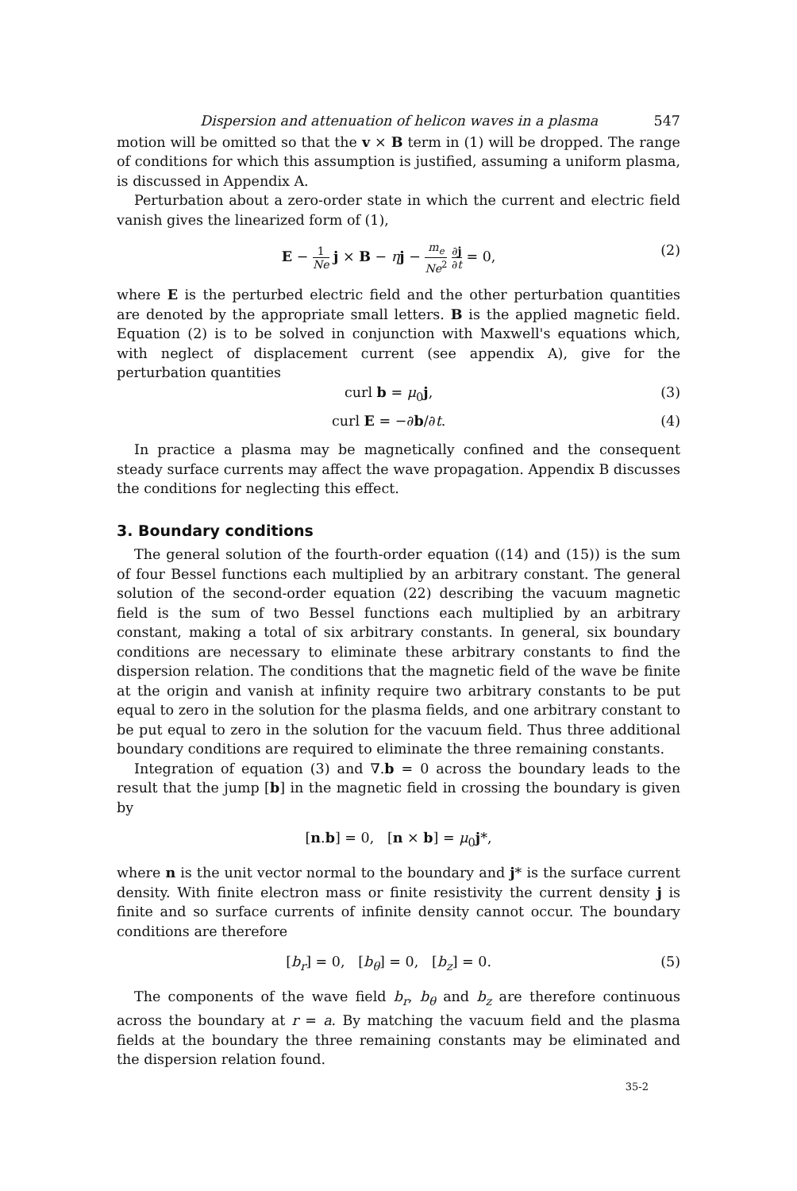Dispersion and attenuation of helicon waves in a plasma 547
motion will be omitted so that the v × B term in (1) will be dropped. The range of conditions for which this assumption is justified, assuming a uniform plasma, is discussed in Appendix A.
Perturbation about a zero-order state in which the current and electric field vanish gives the linearized form of (1),
E − 1 Ne j × B − ηj − m<sub>e</sub> Ne<sup>2</sup> ∂j ∂t = 0, (2)
where E is the perturbed electric field and the other perturbation quantities are denoted by the appropriate small letters. B is the applied magnetic field. Equation (2) is to be solved in conjunction with Maxwell's equations which, with neglect of displacement current (see appendix A), give for the perturbation quantities
curl b = μ<sub>0</sub>j, (3)
curl E = −∂b/∂t. (4)
In practice a plasma may be magnetically confined and the consequent steady surface currents may affect the wave propagation. Appendix B discusses the conditions for neglecting this effect.
3. Boundary conditions
The general solution of the fourth-order equation ((14) and (15)) is the sum of four Bessel functions each multiplied by an arbitrary constant. The general solution of the second-order equation (22) describing the vacuum magnetic field is the sum of two Bessel functions each multiplied by an arbitrary constant, making a total of six arbitrary constants. In general, six boundary conditions are necessary to eliminate these arbitrary constants to find the dispersion relation. The conditions that the magnetic field of the wave be finite at the origin and vanish at infinity require two arbitrary constants to be put equal to zero in the solution for the plasma fields, and one arbitrary constant to be put equal to zero in the solution for the vacuum field. Thus three additional boundary conditions are required to eliminate the three remaining constants.
Integration of equation (3) and ∇.b = 0 across the boundary leads to the result that the jump [b] in the magnetic field in crossing the boundary is given by
[n.b] = 0, [n × b] = μ<sub>0</sub>j*,
where n is the unit vector normal to the boundary and j* is the surface current density. With finite electron mass or finite resistivity the current density j is finite and so surface currents of infinite density cannot occur. The boundary conditions are therefore
[b<sub>r</sub>] = 0, [b<sub>θ</sub>] = 0, [b<sub>z</sub>] = 0. (5)
The components of the wave field b<sub>r</sub>, b<sub>θ</sub> and b<sub>z</sub> are therefore continuous across the boundary at r = a. By matching the vacuum field and the plasma fields at the boundary the three remaining constants may be eliminated and the dispersion relation found.
35-2